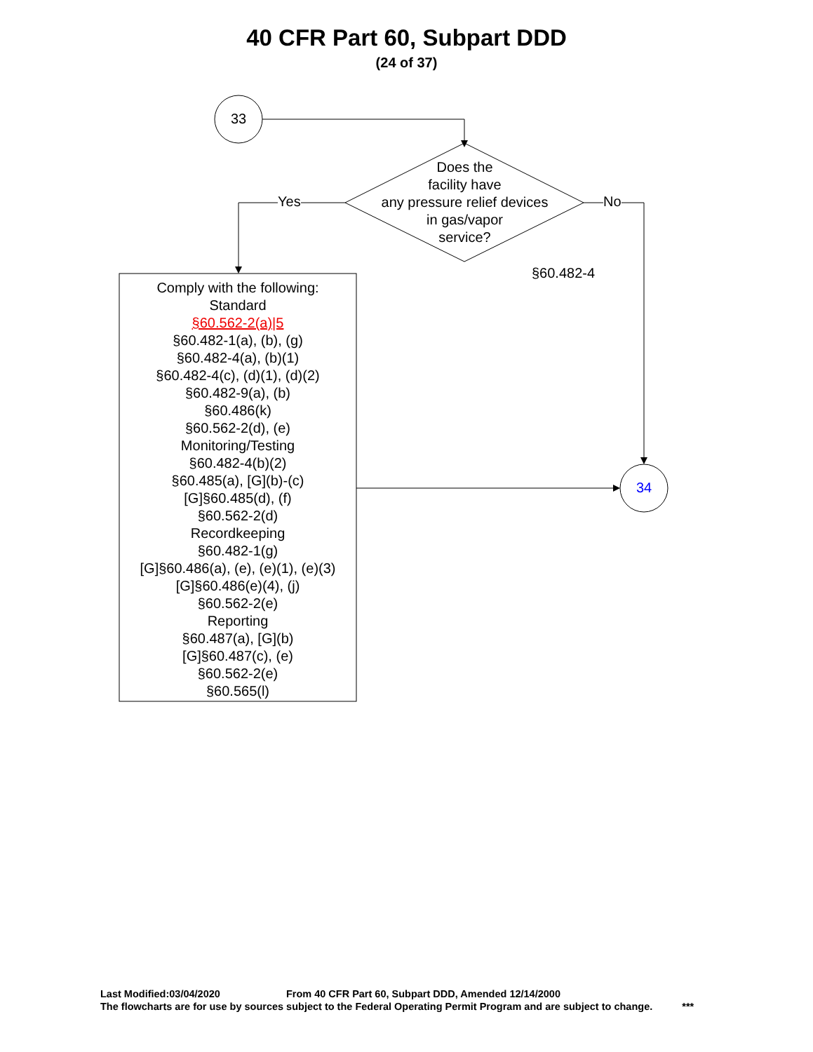40 CFR Part 60, Subpart DDD
(24 of 37)
33
Does the
facility have
any pressure relief devices
in gas/vapor
service?
Yes No
§60.482-4
34
Comply with the following:
Standard
§60.562-2(a)|5
§60.482-1(a), (b), (g)
§60.482-4(a), (b)(1)
§60.482-4(c), (d)(1), (d)(2)
§60.482-9(a), (b)
§60.486(k)
§60.562-2(d), (e)
Monitoring/Testing
§60.482-4(b)(2)
§60.485(a), [G](b)-(c)
[G]§60.485(d), (f)
§60.562-2(d)
Recordkeeping
§60.482-1(g)
[G]§60.486(a), (e), (e)(1), (e)(3)
[G]§60.486(e)(4), (j)
§60.562-2(e)
Reporting
§60.487(a), [G](b)
[G]§60.487(c), (e)
§60.562-2(e)
§60.565(l)
Last Modified:03/04/2020 From 40 CFR Part 60, Subpart DDD, Amended 12/14/2000
The flowcharts are for use by sources subject to the Federal Operating Permit Program and are subject to change. ***